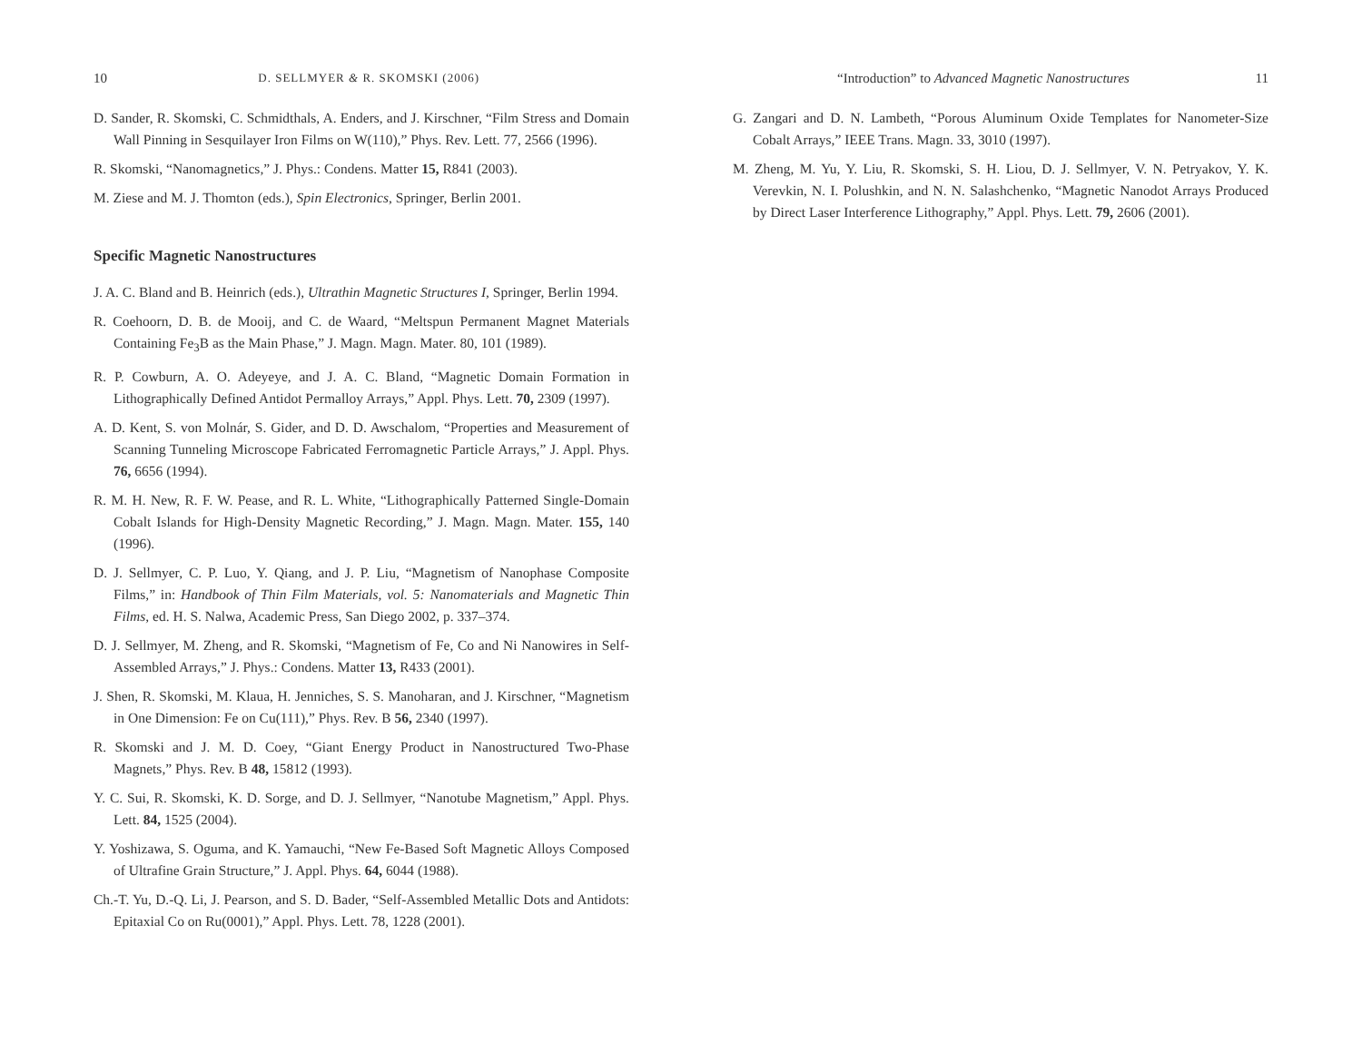10 D. SELLMYER & R. SKOMSKI (2006)
D. Sander, R. Skomski, C. Schmidthals, A. Enders, and J. Kirschner, “Film Stress and Domain Wall Pinning in Sesquilayer Iron Films on W(110),” Phys. Rev. Lett. 77, 2566 (1996).
R. Skomski, “Nanomagnetics,” J. Phys.: Condens. Matter 15, R841 (2003).
M. Ziese and M. J. Thomton (eds.), Spin Electronics, Springer, Berlin 2001.
Specific Magnetic Nanostructures
J. A. C. Bland and B. Heinrich (eds.), Ultrathin Magnetic Structures I, Springer, Berlin 1994.
R. Coehoorn, D. B. de Mooij, and C. de Waard, “Meltspun Permanent Magnet Materials Containing Fe<sub>3</sub>B as the Main Phase,” J. Magn. Magn. Mater. 80, 101 (1989).
R. P. Cowburn, A. O. Adeyeye, and J. A. C. Bland, “Magnetic Domain Formation in Lithographically Defined Antidot Permalloy Arrays,” Appl. Phys. Lett. 70, 2309 (1997).
A. D. Kent, S. von Molnár, S. Gider, and D. D. Awschalom, “Properties and Measurement of Scanning Tunneling Microscope Fabricated Ferromagnetic Particle Arrays,” J. Appl. Phys. 76, 6656 (1994).
R. M. H. New, R. F. W. Pease, and R. L. White, “Lithographically Patterned Single-Domain Cobalt Islands for High-Density Magnetic Recording,” J. Magn. Magn. Mater. 155, 140 (1996).
D. J. Sellmyer, C. P. Luo, Y. Qiang, and J. P. Liu, “Magnetism of Nanophase Composite Films,” in: Handbook of Thin Film Materials, vol. 5: Nanomaterials and Magnetic Thin Films, ed. H. S. Nalwa, Academic Press, San Diego 2002, p. 337–374.
D. J. Sellmyer, M. Zheng, and R. Skomski, “Magnetism of Fe, Co and Ni Nanowires in Self-Assembled Arrays,” J. Phys.: Condens. Matter 13, R433 (2001).
J. Shen, R. Skomski, M. Klaua, H. Jenniches, S. S. Manoharan, and J. Kirschner, “Magnetism in One Dimension: Fe on Cu(111),” Phys. Rev. B 56, 2340 (1997).
R. Skomski and J. M. D. Coey, “Giant Energy Product in Nanostructured Two-Phase Magnets,” Phys. Rev. B 48, 15812 (1993).
Y. C. Sui, R. Skomski, K. D. Sorge, and D. J. Sellmyer, “Nanotube Magnetism,” Appl. Phys. Lett. 84, 1525 (2004).
Y. Yoshizawa, S. Oguma, and K. Yamauchi, “New Fe-Based Soft Magnetic Alloys Composed of Ultrafine Grain Structure,” J. Appl. Phys. 64, 6044 (1988).
Ch.-T. Yu, D.-Q. Li, J. Pearson, and S. D. Bader, “Self-Assembled Metallic Dots and Antidots: Epitaxial Co on Ru(0001),” Appl. Phys. Lett. 78, 1228 (2001).
“Introduction” to Advanced Magnetic Nanostructures 11
G. Zangari and D. N. Lambeth, “Porous Aluminum Oxide Templates for Nanometer-Size Cobalt Arrays,” IEEE Trans. Magn. 33, 3010 (1997).
M. Zheng, M. Yu, Y. Liu, R. Skomski, S. H. Liou, D. J. Sellmyer, V. N. Petryakov, Y. K. Verevkin, N. I. Polushkin, and N. N. Salashchenko, “Magnetic Nanodot Arrays Produced by Direct Laser Interference Lithography,” Appl. Phys. Lett. 79, 2606 (2001).